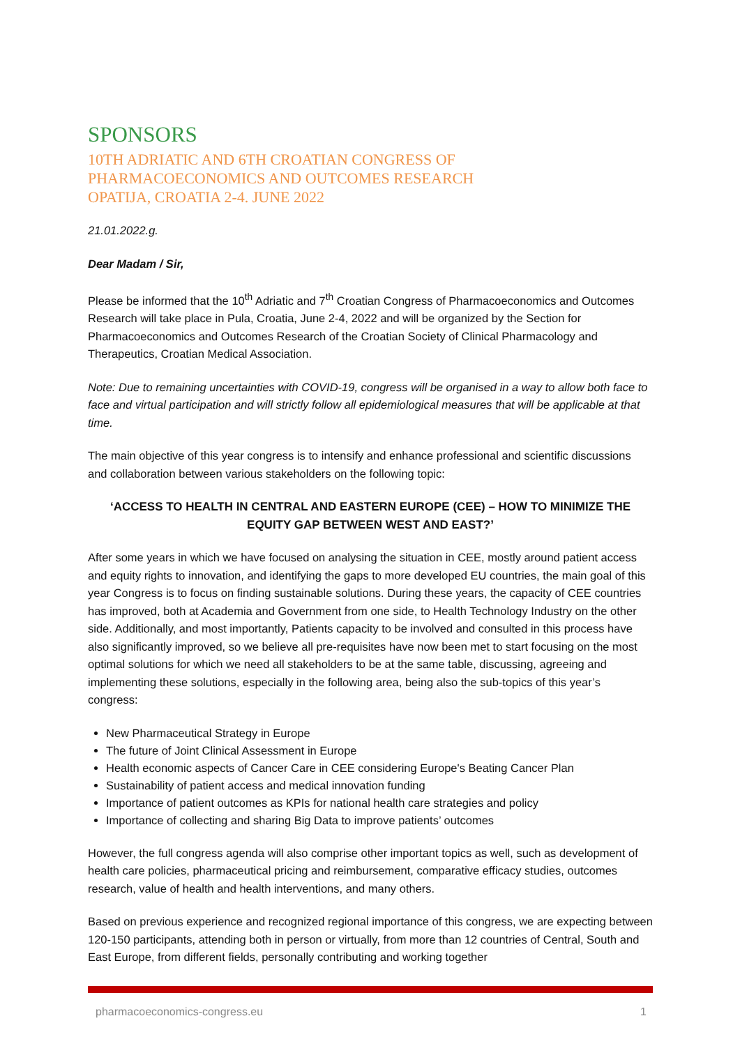SPONSORS
10TH ADRIATIC AND 6TH CROATIAN CONGRESS OF
PHARMACOECONOMICS AND OUTCOMES RESEARCH
OPATIJA, CROATIA 2-4. JUNE 2022
21.01.2022.g.
Dear Madam / Sir,
Please be informed that the 10<sup>th</sup> Adriatic and 7<sup>th</sup> Croatian Congress of Pharmacoeconomics and Outcomes Research will take place in Pula, Croatia, June 2-4, 2022 and will be organized by the Section for Pharmacoeconomics and Outcomes Research of the Croatian Society of Clinical Pharmacology and Therapeutics, Croatian Medical Association.
Note: Due to remaining uncertainties with COVID-19, congress will be organised in a way to allow both face to face and virtual participation and will strictly follow all epidemiological measures that will be applicable at that time.
The main objective of this year congress is to intensify and enhance professional and scientific discussions and collaboration between various stakeholders on the following topic:
‘ACCESS TO HEALTH IN CENTRAL AND EASTERN EUROPE (CEE) – HOW TO MINIMIZE THE EQUITY GAP BETWEEN WEST AND EAST?’
After some years in which we have focused on analysing the situation in CEE, mostly around patient access and equity rights to innovation, and identifying the gaps to more developed EU countries, the main goal of this year Congress is to focus on finding sustainable solutions. During these years, the capacity of CEE countries has improved, both at Academia and Government from one side, to Health Technology Industry on the other side. Additionally, and most importantly, Patients capacity to be involved and consulted in this process have also significantly improved, so we believe all pre-requisites have now been met to start focusing on the most optimal solutions for which we need all stakeholders to be at the same table, discussing, agreeing and implementing these solutions, especially in the following area, being also the sub-topics of this year’s congress:
New Pharmaceutical Strategy in Europe
The future of Joint Clinical Assessment in Europe
Health economic aspects of Cancer Care in CEE considering Europe's Beating Cancer Plan
Sustainability of patient access and medical innovation funding
Importance of patient outcomes as KPIs for national health care strategies and policy
Importance of collecting and sharing Big Data to improve patients’ outcomes
However, the full congress agenda will also comprise other important topics as well, such as development of health care policies, pharmaceutical pricing and reimbursement, comparative efficacy studies, outcomes research, value of health and health interventions, and many others.
Based on previous experience and recognized regional importance of this congress, we are expecting between 120-150 participants, attending both in person or virtually, from more than 12 countries of Central, South and East Europe, from different fields, personally contributing and working together
pharmacoeconomics-congress.eu 1